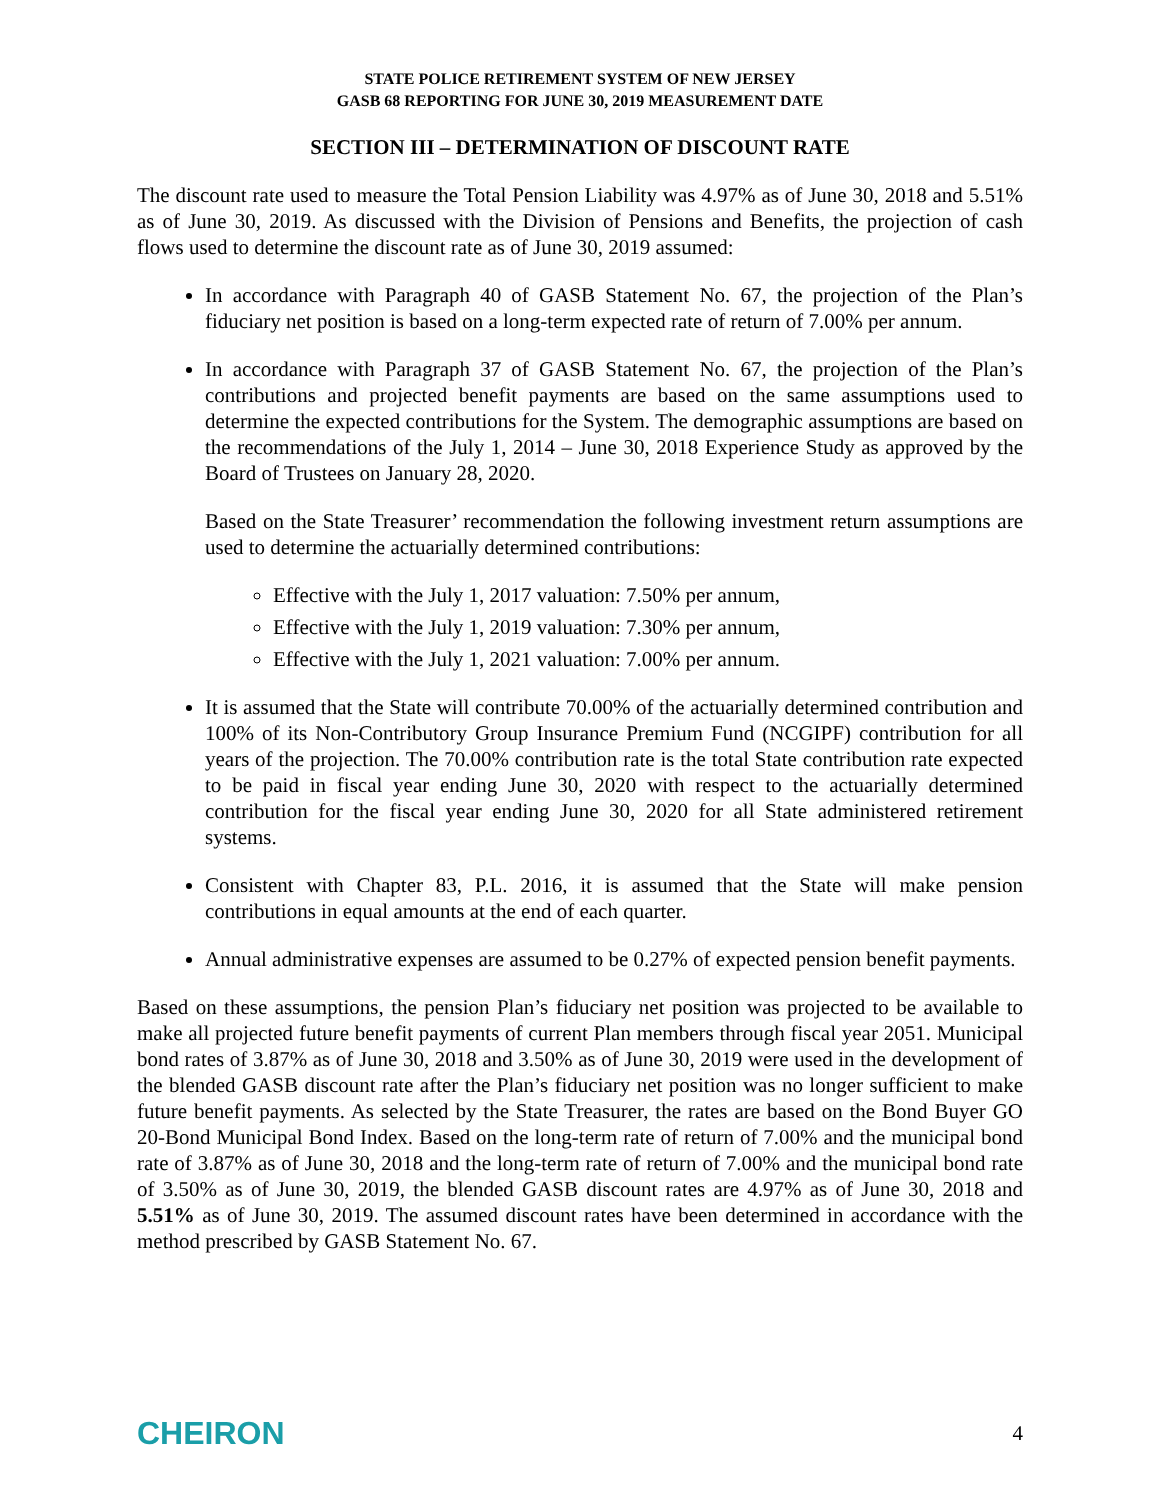STATE POLICE RETIREMENT SYSTEM OF NEW JERSEY
GASB 68 REPORTING FOR JUNE 30, 2019 MEASUREMENT DATE
SECTION III – DETERMINATION OF DISCOUNT RATE
The discount rate used to measure the Total Pension Liability was 4.97% as of June 30, 2018 and 5.51% as of June 30, 2019. As discussed with the Division of Pensions and Benefits, the projection of cash flows used to determine the discount rate as of June 30, 2019 assumed:
In accordance with Paragraph 40 of GASB Statement No. 67, the projection of the Plan’s fiduciary net position is based on a long-term expected rate of return of 7.00% per annum.
In accordance with Paragraph 37 of GASB Statement No. 67, the projection of the Plan’s contributions and projected benefit payments are based on the same assumptions used to determine the expected contributions for the System. The demographic assumptions are based on the recommendations of the July 1, 2014 – June 30, 2018 Experience Study as approved by the Board of Trustees on January 28, 2020.
Based on the State Treasurer’ recommendation the following investment return assumptions are used to determine the actuarially determined contributions:
Effective with the July 1, 2017 valuation: 7.50% per annum,
Effective with the July 1, 2019 valuation: 7.30% per annum,
Effective with the July 1, 2021 valuation: 7.00% per annum.
It is assumed that the State will contribute 70.00% of the actuarially determined contribution and 100% of its Non-Contributory Group Insurance Premium Fund (NCGIPF) contribution for all years of the projection. The 70.00% contribution rate is the total State contribution rate expected to be paid in fiscal year ending June 30, 2020 with respect to the actuarially determined contribution for the fiscal year ending June 30, 2020 for all State administered retirement systems.
Consistent with Chapter 83, P.L. 2016, it is assumed that the State will make pension contributions in equal amounts at the end of each quarter.
Annual administrative expenses are assumed to be 0.27% of expected pension benefit payments.
Based on these assumptions, the pension Plan’s fiduciary net position was projected to be available to make all projected future benefit payments of current Plan members through fiscal year 2051. Municipal bond rates of 3.87% as of June 30, 2018 and 3.50% as of June 30, 2019 were used in the development of the blended GASB discount rate after the Plan’s fiduciary net position was no longer sufficient to make future benefit payments. As selected by the State Treasurer, the rates are based on the Bond Buyer GO 20-Bond Municipal Bond Index. Based on the long-term rate of return of 7.00% and the municipal bond rate of 3.87% as of June 30, 2018 and the long-term rate of return of 7.00% and the municipal bond rate of 3.50% as of June 30, 2019, the blended GASB discount rates are 4.97% as of June 30, 2018 and 5.51% as of June 30, 2019. The assumed discount rates have been determined in accordance with the method prescribed by GASB Statement No. 67.
CHEIRON 4